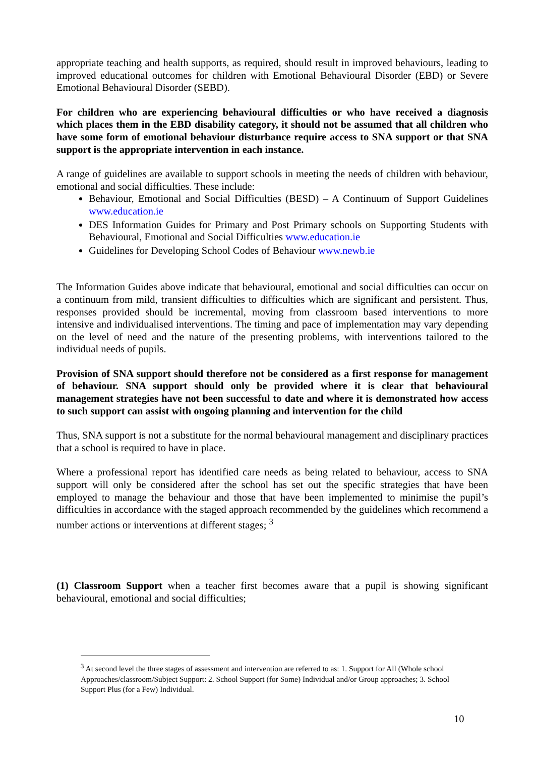appropriate teaching and health supports, as required, should result in improved behaviours, leading to improved educational outcomes for children with Emotional Behavioural Disorder (EBD) or Severe Emotional Behavioural Disorder (SEBD).
For children who are experiencing behavioural difficulties or who have received a diagnosis which places them in the EBD disability category, it should not be assumed that all children who have some form of emotional behaviour disturbance require access to SNA support or that SNA support is the appropriate intervention in each instance.
A range of guidelines are available to support schools in meeting the needs of children with behaviour, emotional and social difficulties. These include:
Behaviour, Emotional and Social Difficulties (BESD) – A Continuum of Support Guidelines www.education.ie
DES Information Guides for Primary and Post Primary schools on Supporting Students with Behavioural, Emotional and Social Difficulties www.education.ie
Guidelines for Developing School Codes of Behaviour www.newb.ie
The Information Guides above indicate that behavioural, emotional and social difficulties can occur on a continuum from mild, transient difficulties to difficulties which are significant and persistent. Thus, responses provided should be incremental, moving from classroom based interventions to more intensive and individualised interventions. The timing and pace of implementation may vary depending on the level of need and the nature of the presenting problems, with interventions tailored to the individual needs of pupils.
Provision of SNA support should therefore not be considered as a first response for management of behaviour. SNA support should only be provided where it is clear that behavioural management strategies have not been successful to date and where it is demonstrated how access to such support can assist with ongoing planning and intervention for the child
Thus, SNA support is not a substitute for the normal behavioural management and disciplinary practices that a school is required to have in place.
Where a professional report has identified care needs as being related to behaviour, access to SNA support will only be considered after the school has set out the specific strategies that have been employed to manage the behaviour and those that have been implemented to minimise the pupil’s difficulties in accordance with the staged approach recommended by the guidelines which recommend a number actions or interventions at different stages; <sup>3</sup>
(1) Classroom Support when a teacher first becomes aware that a pupil is showing significant behavioural, emotional and social difficulties;
<sup>3</sup> At second level the three stages of assessment and intervention are referred to as: 1. Support for All (Whole school Approaches/classroom/Subject Support: 2. School Support (for Some) Individual and/or Group approaches; 3. School Support Plus (for a Few) Individual.
10